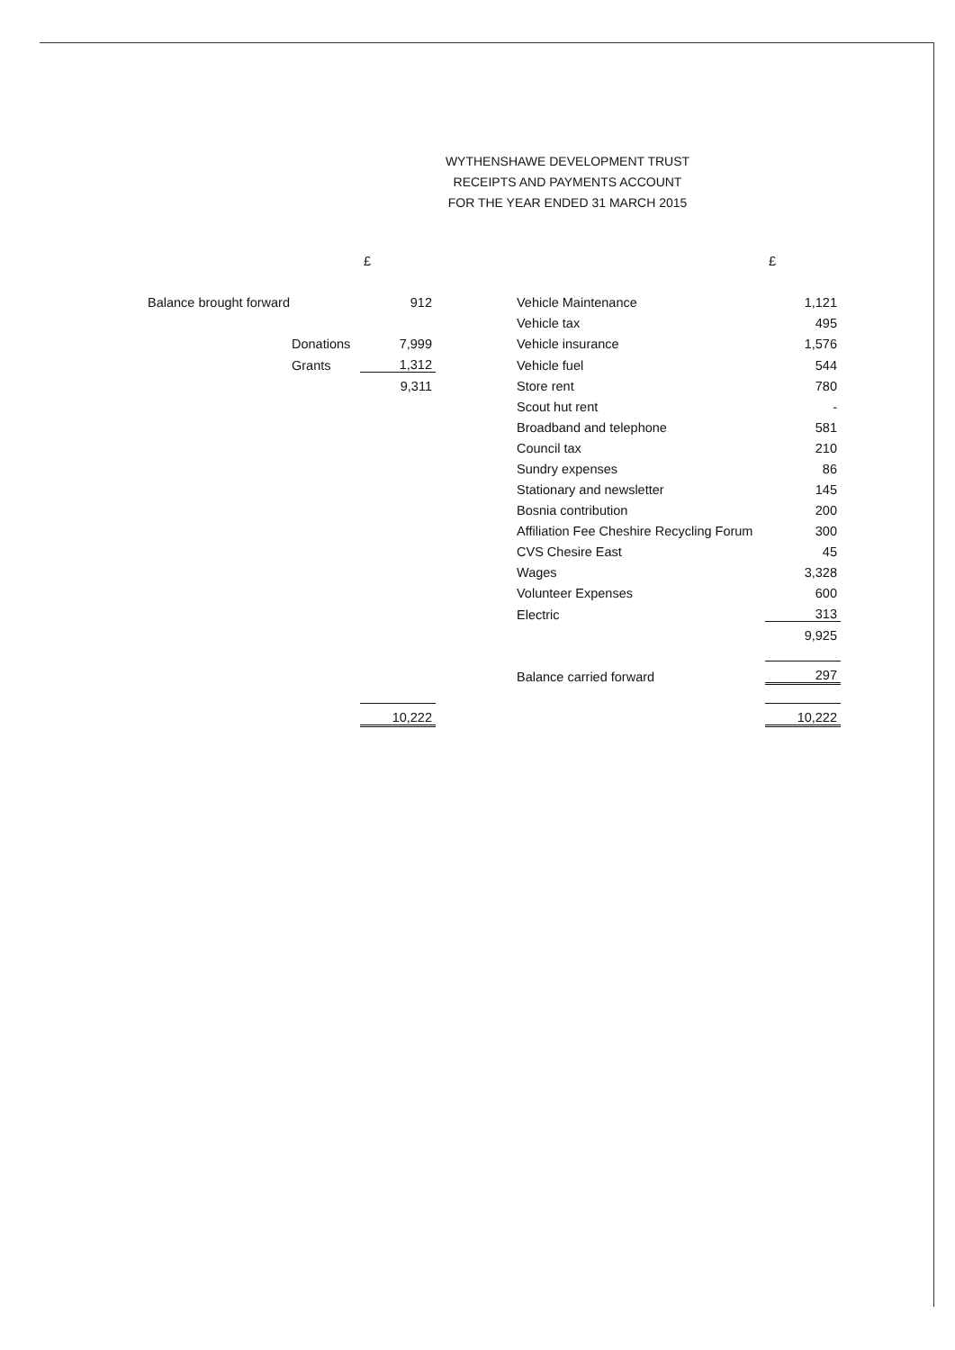WYTHENSHAWE DEVELOPMENT TRUST
RECEIPTS AND PAYMENTS ACCOUNT
FOR THE YEAR ENDED 31 MARCH 2015
| | | £ | | | £ |
| Balance brought forward | | 912 | | Vehicle Maintenance | 1,121 |
| | | | | Vehicle tax | 495 |
| | Donations | 7,999 | | Vehicle insurance | 1,576 |
| | Grants | 1,312 | | Vehicle fuel | 544 |
| | | 9,311 | | Store rent | 780 |
| | | | | Scout hut rent | - |
| | | | | Broadband and telephone | 581 |
| | | | | Council tax | 210 |
| | | | | Sundry expenses | 86 |
| | | | | Stationary and newsletter | 145 |
| | | | | Bosnia contribution | 200 |
| | | | | Affiliation Fee Cheshire Recycling Forum | 300 |
| | | | | CVS Chesire East | 45 |
| | | | | Wages | 3,328 |
| | | | | Volunteer Expenses | 600 |
| | | | | Electric | 313 |
| | | | | | 9,925 |
| | | | | Balance carried forward | 297 |
| | | 10,222 | | | 10,222 |